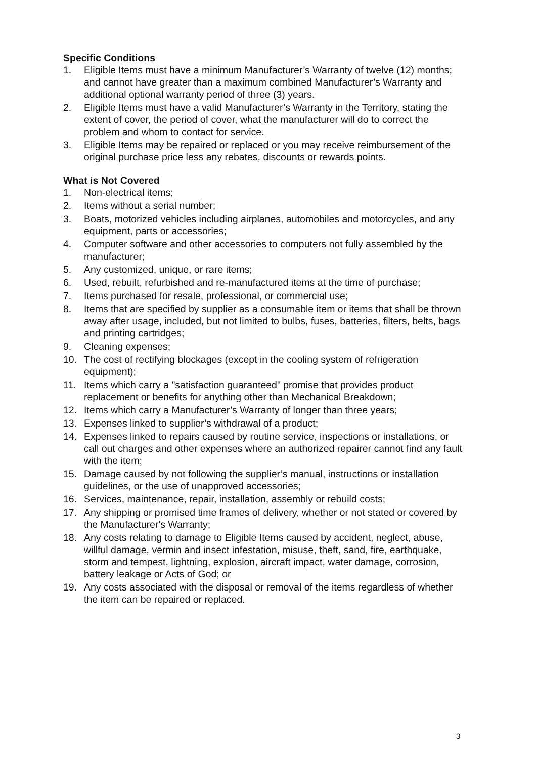Specific Conditions
1. Eligible Items must have a minimum Manufacturer’s Warranty of twelve (12) months; and cannot have greater than a maximum combined Manufacturer’s Warranty and additional optional warranty period of three (3) years.
2. Eligible Items must have a valid Manufacturer’s Warranty in the Territory, stating the extent of cover, the period of cover, what the manufacturer will do to correct the problem and whom to contact for service.
3. Eligible Items may be repaired or replaced or you may receive reimbursement of the original purchase price less any rebates, discounts or rewards points.
What is Not Covered
1. Non-electrical items;
2. Items without a serial number;
3. Boats, motorized vehicles including airplanes, automobiles and motorcycles, and any equipment, parts or accessories;
4. Computer software and other accessories to computers not fully assembled by the manufacturer;
5. Any customized, unique, or rare items;
6. Used, rebuilt, refurbished and re-manufactured items at the time of purchase;
7. Items purchased for resale, professional, or commercial use;
8. Items that are specified by supplier as a consumable item or items that shall be thrown away after usage, included, but not limited to bulbs, fuses, batteries, filters, belts, bags and printing cartridges;
9. Cleaning expenses;
10. The cost of rectifying blockages (except in the cooling system of refrigeration equipment);
11. Items which carry a "satisfaction guaranteed" promise that provides product replacement or benefits for anything other than Mechanical Breakdown;
12. Items which carry a Manufacturer’s Warranty of longer than three years;
13. Expenses linked to supplier’s withdrawal of a product;
14. Expenses linked to repairs caused by routine service, inspections or installations, or call out charges and other expenses where an authorized repairer cannot find any fault with the item;
15. Damage caused by not following the supplier’s manual, instructions or installation guidelines, or the use of unapproved accessories;
16. Services, maintenance, repair, installation, assembly or rebuild costs;
17. Any shipping or promised time frames of delivery, whether or not stated or covered by the Manufacturer's Warranty;
18. Any costs relating to damage to Eligible Items caused by accident, neglect, abuse, willful damage, vermin and insect infestation, misuse, theft, sand, fire, earthquake, storm and tempest, lightning, explosion, aircraft impact, water damage, corrosion, battery leakage or Acts of God; or
19. Any costs associated with the disposal or removal of the items regardless of whether the item can be repaired or replaced.
3